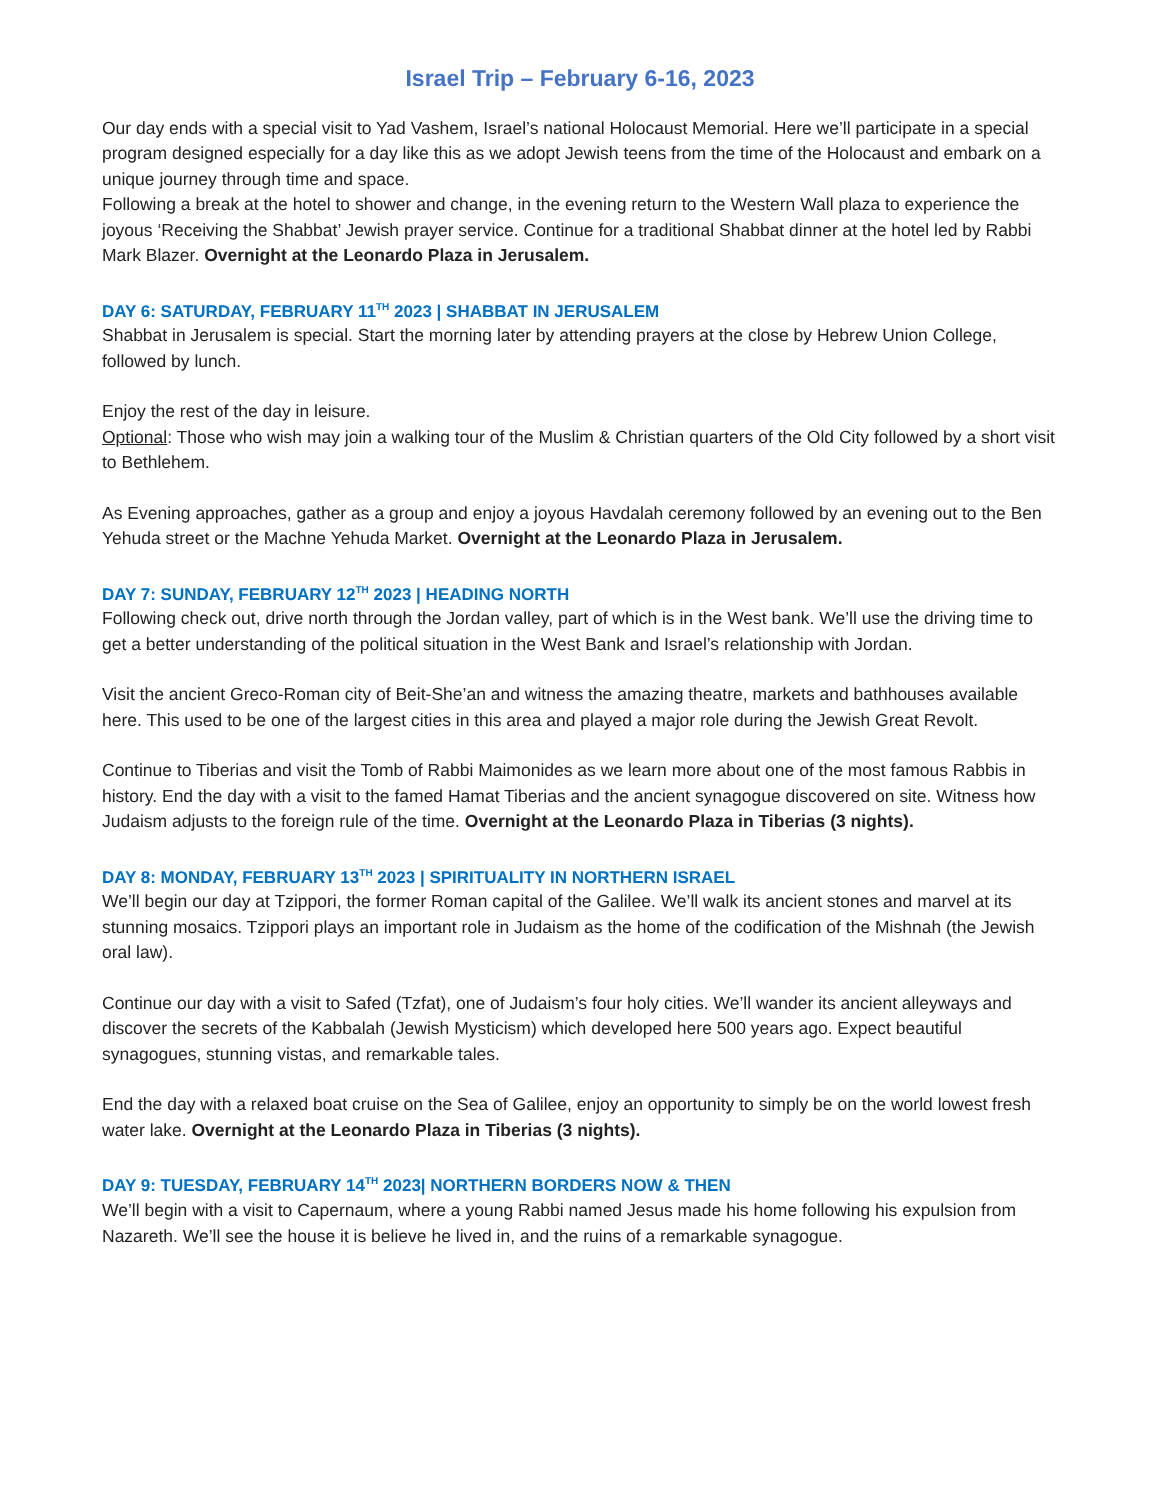Israel Trip – February 6-16, 2023
Our day ends with a special visit to Yad Vashem, Israel’s national Holocaust Memorial. Here we’ll participate in a special program designed especially for a day like this as we adopt Jewish teens from the time of the Holocaust and embark on a unique journey through time and space.
Following a break at the hotel to shower and change, in the evening return to the Western Wall plaza to experience the joyous ‘Receiving the Shabbat’ Jewish prayer service. Continue for a traditional Shabbat dinner at the hotel led by Rabbi Mark Blazer. Overnight at the Leonardo Plaza in Jerusalem.
DAY 6: SATURDAY, FEBRUARY 11<sup>TH</sup> 2023 | SHABBAT IN JERUSALEM
Shabbat in Jerusalem is special. Start the morning later by attending prayers at the close by Hebrew Union College, followed by lunch.
Enjoy the rest of the day in leisure.
Optional: Those who wish may join a walking tour of the Muslim & Christian quarters of the Old City followed by a short visit to Bethlehem.
As Evening approaches, gather as a group and enjoy a joyous Havdalah ceremony followed by an evening out to the Ben Yehuda street or the Machne Yehuda Market. Overnight at the Leonardo Plaza in Jerusalem.
DAY 7: SUNDAY, FEBRUARY 12<sup>TH</sup> 2023 | HEADING NORTH
Following check out, drive north through the Jordan valley, part of which is in the West bank. We’ll use the driving time to get a better understanding of the political situation in the West Bank and Israel’s relationship with Jordan.
Visit the ancient Greco-Roman city of Beit-She’an and witness the amazing theatre, markets and bathhouses available here. This used to be one of the largest cities in this area and played a major role during the Jewish Great Revolt.
Continue to Tiberias and visit the Tomb of Rabbi Maimonides as we learn more about one of the most famous Rabbis in history. End the day with a visit to the famed Hamat Tiberias and the ancient synagogue discovered on site. Witness how Judaism adjusts to the foreign rule of the time. Overnight at the Leonardo Plaza in Tiberias (3 nights).
DAY 8: MONDAY, FEBRUARY 13<sup>TH</sup> 2023 | SPIRITUALITY IN NORTHERN ISRAEL
We’ll begin our day at Tzippori, the former Roman capital of the Galilee. We’ll walk its ancient stones and marvel at its stunning mosaics. Tzippori plays an important role in Judaism as the home of the codification of the Mishnah (the Jewish oral law).
Continue our day with a visit to Safed (Tzfat), one of Judaism’s four holy cities. We’ll wander its ancient alleyways and discover the secrets of the Kabbalah (Jewish Mysticism) which developed here 500 years ago. Expect beautiful synagogues, stunning vistas, and remarkable tales.
End the day with a relaxed boat cruise on the Sea of Galilee, enjoy an opportunity to simply be on the world lowest fresh water lake. Overnight at the Leonardo Plaza in Tiberias (3 nights).
DAY 9: TUESDAY, FEBRUARY 14<sup>TH</sup> 2023| NORTHERN BORDERS NOW & THEN
We’ll begin with a visit to Capernaum, where a young Rabbi named Jesus made his home following his expulsion from Nazareth. We’ll see the house it is believe he lived in, and the ruins of a remarkable synagogue.